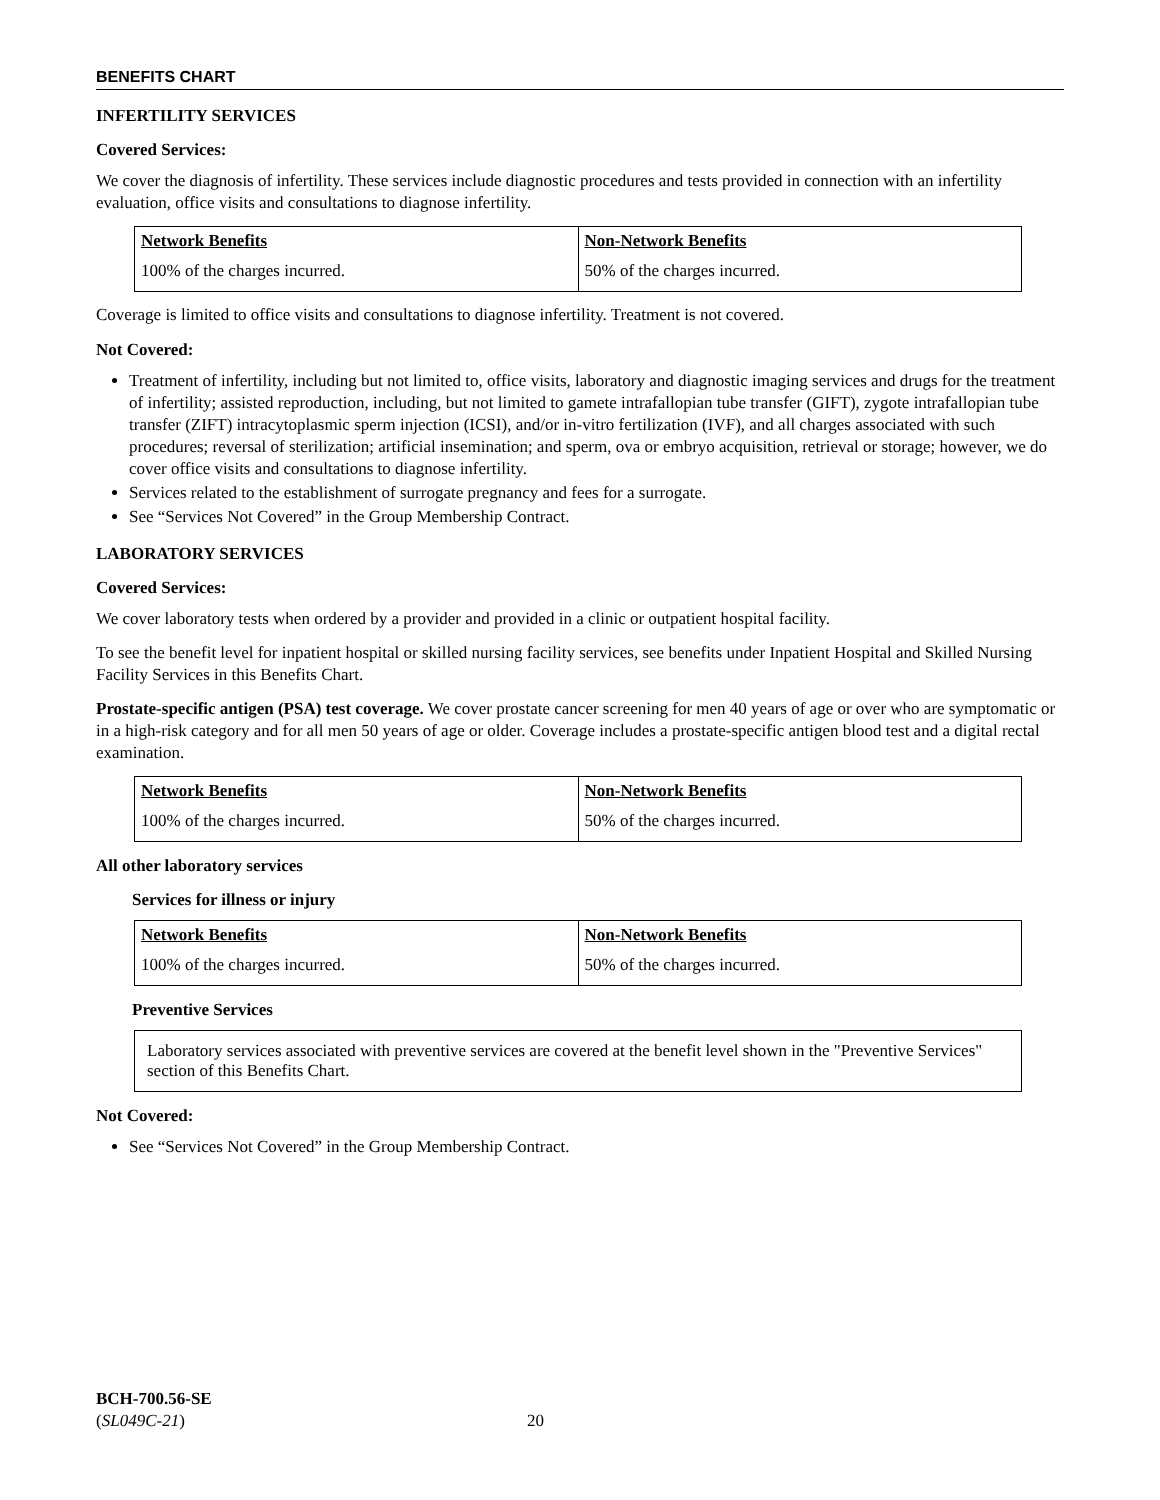BENEFITS CHART
INFERTILITY SERVICES
Covered Services:
We cover the diagnosis of infertility. These services include diagnostic procedures and tests provided in connection with an infertility evaluation, office visits and consultations to diagnose infertility.
| Network Benefits | Non-Network Benefits |
| --- | --- |
| 100% of the charges incurred. | 50% of the charges incurred. |
Coverage is limited to office visits and consultations to diagnose infertility. Treatment is not covered.
Not Covered:
Treatment of infertility, including but not limited to, office visits, laboratory and diagnostic imaging services and drugs for the treatment of infertility; assisted reproduction, including, but not limited to gamete intrafallopian tube transfer (GIFT), zygote intrafallopian tube transfer (ZIFT) intracytoplasmic sperm injection (ICSI), and/or in-vitro fertilization (IVF), and all charges associated with such procedures; reversal of sterilization; artificial insemination; and sperm, ova or embryo acquisition, retrieval or storage; however, we do cover office visits and consultations to diagnose infertility.
Services related to the establishment of surrogate pregnancy and fees for a surrogate.
See “Services Not Covered” in the Group Membership Contract.
LABORATORY SERVICES
Covered Services:
We cover laboratory tests when ordered by a provider and provided in a clinic or outpatient hospital facility.
To see the benefit level for inpatient hospital or skilled nursing facility services, see benefits under Inpatient Hospital and Skilled Nursing Facility Services in this Benefits Chart.
Prostate-specific antigen (PSA) test coverage. We cover prostate cancer screening for men 40 years of age or over who are symptomatic or in a high-risk category and for all men 50 years of age or older. Coverage includes a prostate-specific antigen blood test and a digital rectal examination.
| Network Benefits | Non-Network Benefits |
| --- | --- |
| 100% of the charges incurred. | 50% of the charges incurred. |
All other laboratory services
Services for illness or injury
| Network Benefits | Non-Network Benefits |
| --- | --- |
| 100% of the charges incurred. | 50% of the charges incurred. |
Preventive Services
Laboratory services associated with preventive services are covered at the benefit level shown in the "Preventive Services" section of this Benefits Chart.
Not Covered:
See “Services Not Covered” in the Group Membership Contract.
BCH-700.56-SE
(SL049C-21) 20